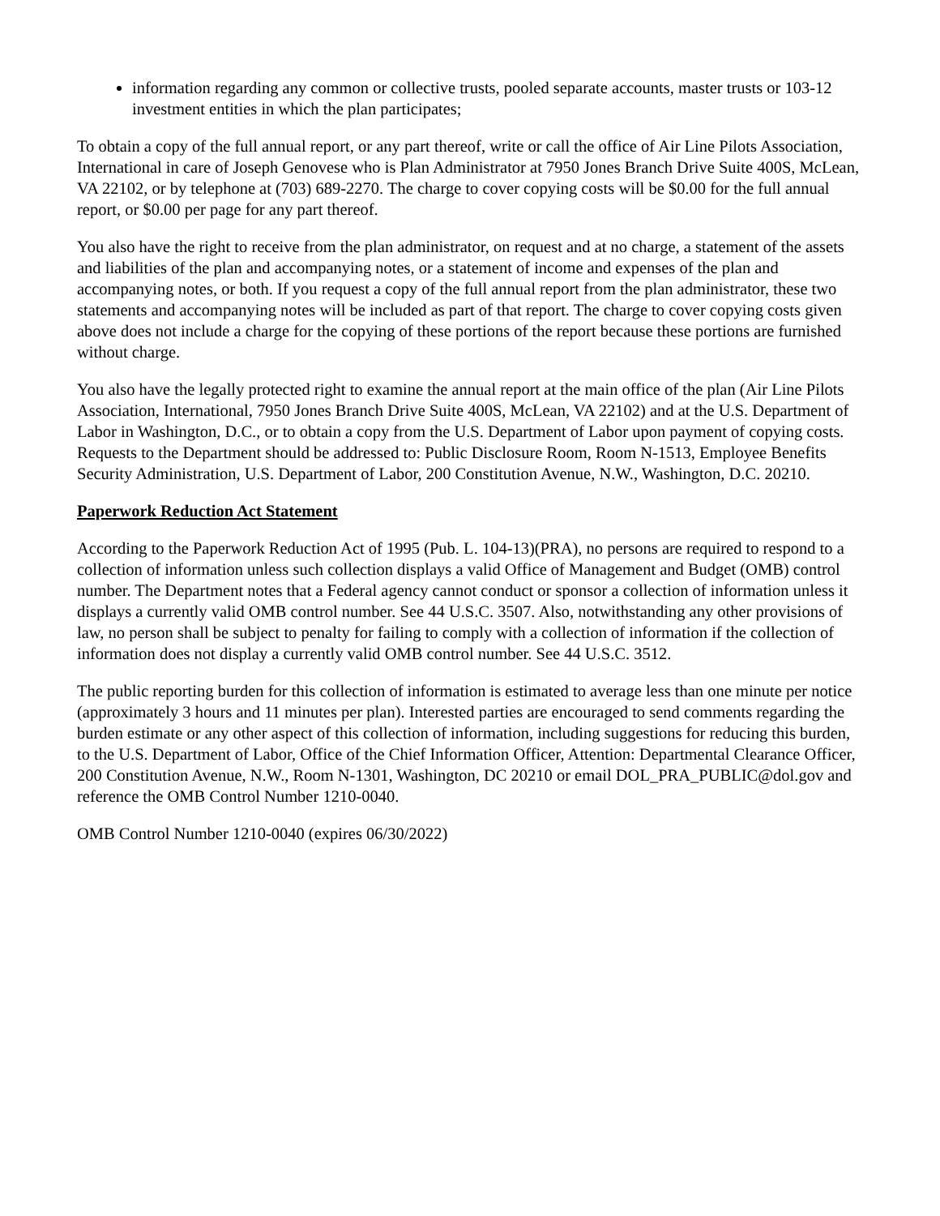information regarding any common or collective trusts, pooled separate accounts, master trusts or 103-12 investment entities in which the plan participates;
To obtain a copy of the full annual report, or any part thereof, write or call the office of Air Line Pilots Association, International in care of Joseph Genovese who is Plan Administrator at 7950 Jones Branch Drive Suite 400S, McLean, VA 22102, or by telephone at (703) 689-2270. The charge to cover copying costs will be $0.00 for the full annual report, or $0.00 per page for any part thereof.
You also have the right to receive from the plan administrator, on request and at no charge, a statement of the assets and liabilities of the plan and accompanying notes, or a statement of income and expenses of the plan and accompanying notes, or both. If you request a copy of the full annual report from the plan administrator, these two statements and accompanying notes will be included as part of that report. The charge to cover copying costs given above does not include a charge for the copying of these portions of the report because these portions are furnished without charge.
You also have the legally protected right to examine the annual report at the main office of the plan (Air Line Pilots Association, International, 7950 Jones Branch Drive Suite 400S, McLean, VA 22102) and at the U.S. Department of Labor in Washington, D.C., or to obtain a copy from the U.S. Department of Labor upon payment of copying costs. Requests to the Department should be addressed to: Public Disclosure Room, Room N-1513, Employee Benefits Security Administration, U.S. Department of Labor, 200 Constitution Avenue, N.W., Washington, D.C. 20210.
Paperwork Reduction Act Statement
According to the Paperwork Reduction Act of 1995 (Pub. L. 104-13)(PRA), no persons are required to respond to a collection of information unless such collection displays a valid Office of Management and Budget (OMB) control number. The Department notes that a Federal agency cannot conduct or sponsor a collection of information unless it displays a currently valid OMB control number. See 44 U.S.C. 3507. Also, notwithstanding any other provisions of law, no person shall be subject to penalty for failing to comply with a collection of information if the collection of information does not display a currently valid OMB control number. See 44 U.S.C. 3512.
The public reporting burden for this collection of information is estimated to average less than one minute per notice (approximately 3 hours and 11 minutes per plan). Interested parties are encouraged to send comments regarding the burden estimate or any other aspect of this collection of information, including suggestions for reducing this burden, to the U.S. Department of Labor, Office of the Chief Information Officer, Attention: Departmental Clearance Officer, 200 Constitution Avenue, N.W., Room N-1301, Washington, DC 20210 or email DOL_PRA_PUBLIC@dol.gov and reference the OMB Control Number 1210-0040.
OMB Control Number 1210-0040 (expires 06/30/2022)